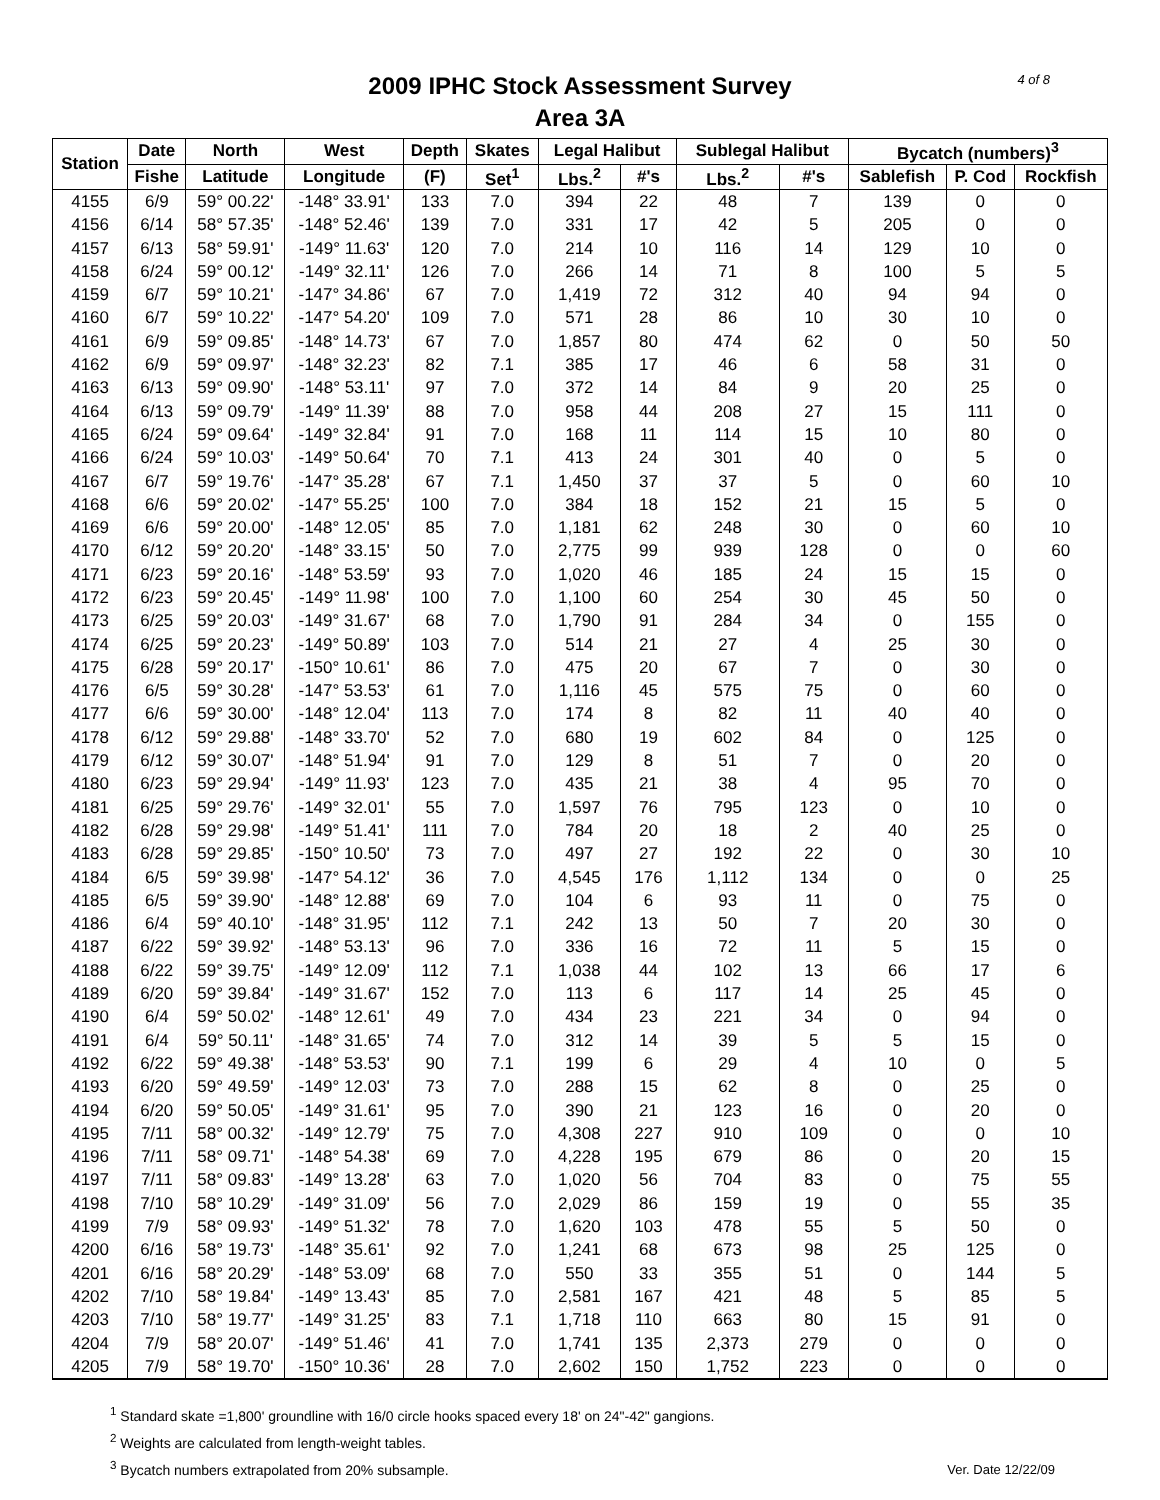4 of 8
2009 IPHC Stock Assessment Survey
Area 3A
| Station | Date | North | West | Depth | Skates | Legal Halibut | | Sublegal Halibut | | Bycatch (numbers)<sup>3</sup> | | |
| --- | --- | --- | --- | --- | --- | --- | --- | --- | --- | --- | --- | --- |
| | Fishe | Latitude | Longitude | (F) | Set<sup>1</sup> | Lbs.<sup>2</sup> | #'s | Lbs.<sup>2</sup> | #'s | Sablefish | P. Cod | Rockfish |
| 4155 | 6/9 | 59° 00.22' | -148° 33.91' | 133 | 7.0 | 394 | 22 | 48 | 7 | 139 | 0 | 0 |
| 4156 | 6/14 | 58° 57.35' | -148° 52.46' | 139 | 7.0 | 331 | 17 | 42 | 5 | 205 | 0 | 0 |
| 4157 | 6/13 | 58° 59.91' | -149° 11.63' | 120 | 7.0 | 214 | 10 | 116 | 14 | 129 | 10 | 0 |
| 4158 | 6/24 | 59° 00.12' | -149° 32.11' | 126 | 7.0 | 266 | 14 | 71 | 8 | 100 | 5 | 5 |
| 4159 | 6/7 | 59° 10.21' | -147° 34.86' | 67 | 7.0 | 1,419 | 72 | 312 | 40 | 94 | 94 | 0 |
| 4160 | 6/7 | 59° 10.22' | -147° 54.20' | 109 | 7.0 | 571 | 28 | 86 | 10 | 30 | 10 | 0 |
| 4161 | 6/9 | 59° 09.85' | -148° 14.73' | 67 | 7.0 | 1,857 | 80 | 474 | 62 | 0 | 50 | 50 |
| 4162 | 6/9 | 59° 09.97' | -148° 32.23' | 82 | 7.1 | 385 | 17 | 46 | 6 | 58 | 31 | 0 |
| 4163 | 6/13 | 59° 09.90' | -148° 53.11' | 97 | 7.0 | 372 | 14 | 84 | 9 | 20 | 25 | 0 |
| 4164 | 6/13 | 59° 09.79' | -149° 11.39' | 88 | 7.0 | 958 | 44 | 208 | 27 | 15 | 111 | 0 |
| 4165 | 6/24 | 59° 09.64' | -149° 32.84' | 91 | 7.0 | 168 | 11 | 114 | 15 | 10 | 80 | 0 |
| 4166 | 6/24 | 59° 10.03' | -149° 50.64' | 70 | 7.1 | 413 | 24 | 301 | 40 | 0 | 5 | 0 |
| 4167 | 6/7 | 59° 19.76' | -147° 35.28' | 67 | 7.1 | 1,450 | 37 | 37 | 5 | 0 | 60 | 10 |
| 4168 | 6/6 | 59° 20.02' | -147° 55.25' | 100 | 7.0 | 384 | 18 | 152 | 21 | 15 | 5 | 0 |
| 4169 | 6/6 | 59° 20.00' | -148° 12.05' | 85 | 7.0 | 1,181 | 62 | 248 | 30 | 0 | 60 | 10 |
| 4170 | 6/12 | 59° 20.20' | -148° 33.15' | 50 | 7.0 | 2,775 | 99 | 939 | 128 | 0 | 0 | 60 |
| 4171 | 6/23 | 59° 20.16' | -148° 53.59' | 93 | 7.0 | 1,020 | 46 | 185 | 24 | 15 | 15 | 0 |
| 4172 | 6/23 | 59° 20.45' | -149° 11.98' | 100 | 7.0 | 1,100 | 60 | 254 | 30 | 45 | 50 | 0 |
| 4173 | 6/25 | 59° 20.03' | -149° 31.67' | 68 | 7.0 | 1,790 | 91 | 284 | 34 | 0 | 155 | 0 |
| 4174 | 6/25 | 59° 20.23' | -149° 50.89' | 103 | 7.0 | 514 | 21 | 27 | 4 | 25 | 30 | 0 |
| 4175 | 6/28 | 59° 20.17' | -150° 10.61' | 86 | 7.0 | 475 | 20 | 67 | 7 | 0 | 30 | 0 |
| 4176 | 6/5 | 59° 30.28' | -147° 53.53' | 61 | 7.0 | 1,116 | 45 | 575 | 75 | 0 | 60 | 0 |
| 4177 | 6/6 | 59° 30.00' | -148° 12.04' | 113 | 7.0 | 174 | 8 | 82 | 11 | 40 | 40 | 0 |
| 4178 | 6/12 | 59° 29.88' | -148° 33.70' | 52 | 7.0 | 680 | 19 | 602 | 84 | 0 | 125 | 0 |
| 4179 | 6/12 | 59° 30.07' | -148° 51.94' | 91 | 7.0 | 129 | 8 | 51 | 7 | 0 | 20 | 0 |
| 4180 | 6/23 | 59° 29.94' | -149° 11.93' | 123 | 7.0 | 435 | 21 | 38 | 4 | 95 | 70 | 0 |
| 4181 | 6/25 | 59° 29.76' | -149° 32.01' | 55 | 7.0 | 1,597 | 76 | 795 | 123 | 0 | 10 | 0 |
| 4182 | 6/28 | 59° 29.98' | -149° 51.41' | 111 | 7.0 | 784 | 20 | 18 | 2 | 40 | 25 | 0 |
| 4183 | 6/28 | 59° 29.85' | -150° 10.50' | 73 | 7.0 | 497 | 27 | 192 | 22 | 0 | 30 | 10 |
| 4184 | 6/5 | 59° 39.98' | -147° 54.12' | 36 | 7.0 | 4,545 | 176 | 1,112 | 134 | 0 | 0 | 25 |
| 4185 | 6/5 | 59° 39.90' | -148° 12.88' | 69 | 7.0 | 104 | 6 | 93 | 11 | 0 | 75 | 0 |
| 4186 | 6/4 | 59° 40.10' | -148° 31.95' | 112 | 7.1 | 242 | 13 | 50 | 7 | 20 | 30 | 0 |
| 4187 | 6/22 | 59° 39.92' | -148° 53.13' | 96 | 7.0 | 336 | 16 | 72 | 11 | 5 | 15 | 0 |
| 4188 | 6/22 | 59° 39.75' | -149° 12.09' | 112 | 7.1 | 1,038 | 44 | 102 | 13 | 66 | 17 | 6 |
| 4189 | 6/20 | 59° 39.84' | -149° 31.67' | 152 | 7.0 | 113 | 6 | 117 | 14 | 25 | 45 | 0 |
| 4190 | 6/4 | 59° 50.02' | -148° 12.61' | 49 | 7.0 | 434 | 23 | 221 | 34 | 0 | 94 | 0 |
| 4191 | 6/4 | 59° 50.11' | -148° 31.65' | 74 | 7.0 | 312 | 14 | 39 | 5 | 5 | 15 | 0 |
| 4192 | 6/22 | 59° 49.38' | -148° 53.53' | 90 | 7.1 | 199 | 6 | 29 | 4 | 10 | 0 | 5 |
| 4193 | 6/20 | 59° 49.59' | -149° 12.03' | 73 | 7.0 | 288 | 15 | 62 | 8 | 0 | 25 | 0 |
| 4194 | 6/20 | 59° 50.05' | -149° 31.61' | 95 | 7.0 | 390 | 21 | 123 | 16 | 0 | 20 | 0 |
| 4195 | 7/11 | 58° 00.32' | -149° 12.79' | 75 | 7.0 | 4,308 | 227 | 910 | 109 | 0 | 0 | 10 |
| 4196 | 7/11 | 58° 09.71' | -148° 54.38' | 69 | 7.0 | 4,228 | 195 | 679 | 86 | 0 | 20 | 15 |
| 4197 | 7/11 | 58° 09.83' | -149° 13.28' | 63 | 7.0 | 1,020 | 56 | 704 | 83 | 0 | 75 | 55 |
| 4198 | 7/10 | 58° 10.29' | -149° 31.09' | 56 | 7.0 | 2,029 | 86 | 159 | 19 | 0 | 55 | 35 |
| 4199 | 7/9 | 58° 09.93' | -149° 51.32' | 78 | 7.0 | 1,620 | 103 | 478 | 55 | 5 | 50 | 0 |
| 4200 | 6/16 | 58° 19.73' | -148° 35.61' | 92 | 7.0 | 1,241 | 68 | 673 | 98 | 25 | 125 | 0 |
| 4201 | 6/16 | 58° 20.29' | -148° 53.09' | 68 | 7.0 | 550 | 33 | 355 | 51 | 0 | 144 | 5 |
| 4202 | 7/10 | 58° 19.84' | -149° 13.43' | 85 | 7.0 | 2,581 | 167 | 421 | 48 | 5 | 85 | 5 |
| 4203 | 7/10 | 58° 19.77' | -149° 31.25' | 83 | 7.1 | 1,718 | 110 | 663 | 80 | 15 | 91 | 0 |
| 4204 | 7/9 | 58° 20.07' | -149° 51.46' | 41 | 7.0 | 1,741 | 135 | 2,373 | 279 | 0 | 0 | 0 |
| 4205 | 7/9 | 58° 19.70' | -150° 10.36' | 28 | 7.0 | 2,602 | 150 | 1,752 | 223 | 0 | 0 | 0 |
<sup>1</sup> Standard skate =1,800' groundline with 16/0 circle hooks spaced every 18' on 24"-42" gangions.
<sup>2</sup> Weights are calculated from length-weight tables.
<sup>3</sup> Bycatch numbers extrapolated from 20% subsample.
Ver. Date 12/22/09